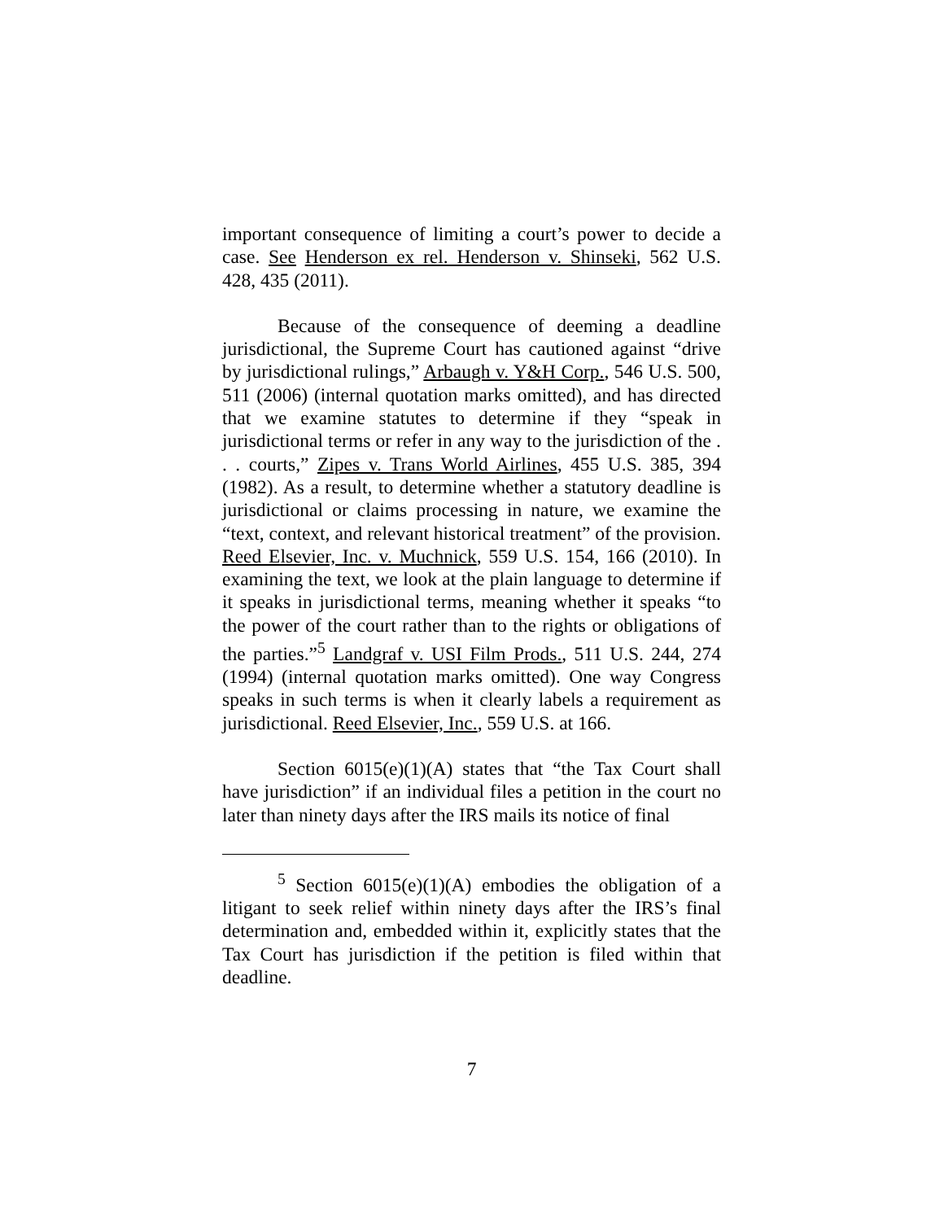important consequence of limiting a court’s power to decide a case. See Henderson ex rel. Henderson v. Shinseki, 562 U.S. 428, 435 (2011).
Because of the consequence of deeming a deadline jurisdictional, the Supreme Court has cautioned against “drive by jurisdictional rulings,” Arbaugh v. Y&H Corp., 546 U.S. 500, 511 (2006) (internal quotation marks omitted), and has directed that we examine statutes to determine if they “speak in jurisdictional terms or refer in any way to the jurisdiction of the . . . courts,” Zipes v. Trans World Airlines, 455 U.S. 385, 394 (1982). As a result, to determine whether a statutory deadline is jurisdictional or claims processing in nature, we examine the “text, context, and relevant historical treatment” of the provision. Reed Elsevier, Inc. v. Muchnick, 559 U.S. 154, 166 (2010). In examining the text, we look at the plain language to determine if it speaks in jurisdictional terms, meaning whether it speaks “to the power of the court rather than to the rights or obligations of the parties.”<sup>5</sup> Landgraf v. USI Film Prods., 511 U.S. 244, 274 (1994) (internal quotation marks omitted). One way Congress speaks in such terms is when it clearly labels a requirement as jurisdictional. Reed Elsevier, Inc., 559 U.S. at 166.
Section 6015(e)(1)(A) states that “the Tax Court shall have jurisdiction” if an individual files a petition in the court no later than ninety days after the IRS mails its notice of final
<sup>5</sup> Section 6015(e)(1)(A) embodies the obligation of a litigant to seek relief within ninety days after the IRS’s final determination and, embedded within it, explicitly states that the Tax Court has jurisdiction if the petition is filed within that deadline.
7